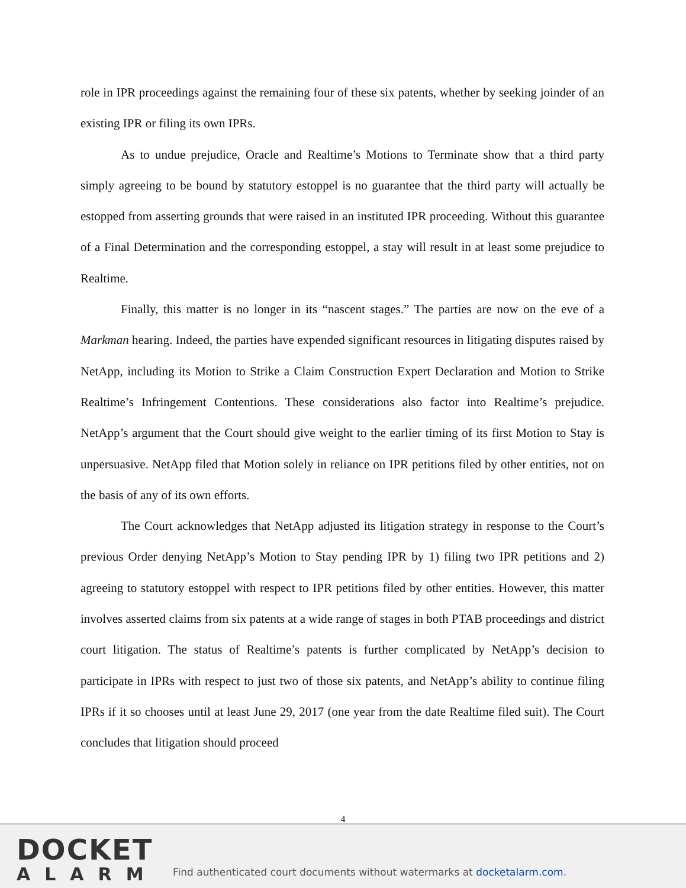role in IPR proceedings against the remaining four of these six patents, whether by seeking joinder of an existing IPR or filing its own IPRs.
As to undue prejudice, Oracle and Realtime’s Motions to Terminate show that a third party simply agreeing to be bound by statutory estoppel is no guarantee that the third party will actually be estopped from asserting grounds that were raised in an instituted IPR proceeding. Without this guarantee of a Final Determination and the corresponding estoppel, a stay will result in at least some prejudice to Realtime.
Finally, this matter is no longer in its “nascent stages.” The parties are now on the eve of a Markman hearing. Indeed, the parties have expended significant resources in litigating disputes raised by NetApp, including its Motion to Strike a Claim Construction Expert Declaration and Motion to Strike Realtime’s Infringement Contentions. These considerations also factor into Realtime’s prejudice. NetApp’s argument that the Court should give weight to the earlier timing of its first Motion to Stay is unpersuasive. NetApp filed that Motion solely in reliance on IPR petitions filed by other entities, not on the basis of any of its own efforts.
The Court acknowledges that NetApp adjusted its litigation strategy in response to the Court’s previous Order denying NetApp’s Motion to Stay pending IPR by 1) filing two IPR petitions and 2) agreeing to statutory estoppel with respect to IPR petitions filed by other entities. However, this matter involves asserted claims from six patents at a wide range of stages in both PTAB proceedings and district court litigation. The status of Realtime’s patents is further complicated by NetApp’s decision to participate in IPRs with respect to just two of those six patents, and NetApp’s ability to continue filing IPRs if it so chooses until at least June 29, 2017 (one year from the date Realtime filed suit). The Court concludes that litigation should proceed
4
DOCKET
ALARM
Find authenticated court documents without watermarks at docketalarm.com.